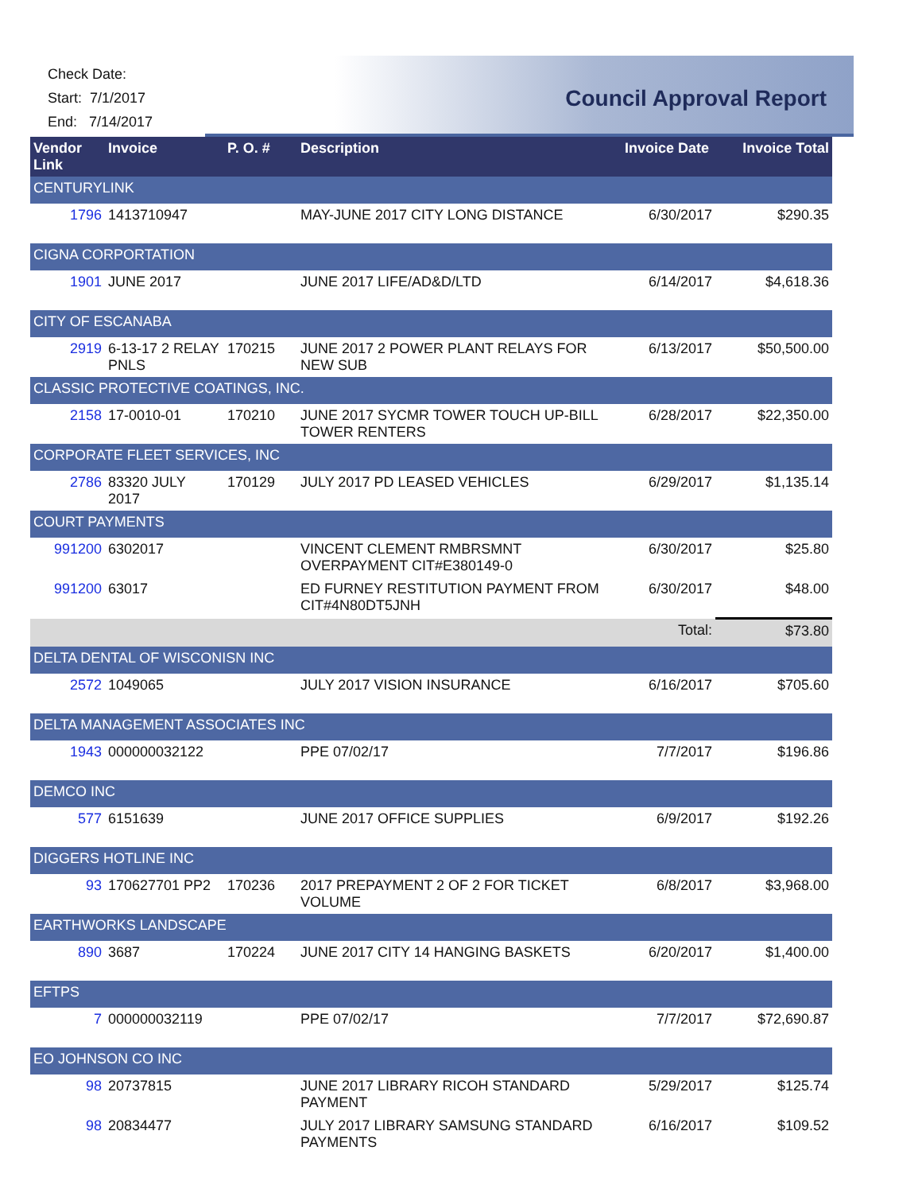Check Date:
Start: 7/1/2017
End: 7/14/2017
Council Approval Report
| Vendor Link | Invoice | P. O. # | Description | Invoice Date | Invoice Total |
| --- | --- | --- | --- | --- | --- |
| CENTURYLINK | | | | | |
| 1796 | 1413710947 | | MAY-JUNE 2017 CITY LONG DISTANCE | 6/30/2017 | $290.35 |
| CIGNA CORPORTATION | | | | | |
| 1901 | JUNE 2017 | | JUNE 2017 LIFE/AD&D/LTD | 6/14/2017 | $4,618.36 |
| CITY OF ESCANABA | | | | | |
| 2919 | 6-13-17 2 RELAY PNLS | 170215 | JUNE 2017 2 POWER PLANT RELAYS FOR NEW SUB | 6/13/2017 | $50,500.00 |
| CLASSIC PROTECTIVE COATINGS, INC. | | | | | |
| 2158 | 17-0010-01 | 170210 | JUNE 2017 SYCMR TOWER TOUCH UP-BILL TOWER RENTERS | 6/28/2017 | $22,350.00 |
| CORPORATE FLEET SERVICES, INC | | | | | |
| 2786 | 83320 JULY 2017 | 170129 | JULY 2017 PD LEASED VEHICLES | 6/29/2017 | $1,135.14 |
| COURT PAYMENTS | | | | | |
| 991200 | 6302017 | | VINCENT CLEMENT RMBRSMNT OVERPAYMENT CIT#E380149-0 | 6/30/2017 | $25.80 |
| 991200 | 63017 | | ED FURNEY RESTITUTION PAYMENT FROM CIT#4N80DT5JNH | 6/30/2017 | $48.00 |
| | | | | Total: | $73.80 |
| DELTA DENTAL OF WISCONISN INC | | | | | |
| 2572 | 1049065 | | JULY 2017 VISION INSURANCE | 6/16/2017 | $705.60 |
| DELTA MANAGEMENT ASSOCIATES INC | | | | | |
| 1943 | 000000032122 | | PPE 07/02/17 | 7/7/2017 | $196.86 |
| DEMCO INC | | | | | |
| 577 | 6151639 | | JUNE 2017 OFFICE SUPPLIES | 6/9/2017 | $192.26 |
| DIGGERS HOTLINE INC | | | | | |
| 93 | 170627701 PP2 | 170236 | 2017 PREPAYMENT 2 OF 2 FOR TICKET VOLUME | 6/8/2017 | $3,968.00 |
| EARTHWORKS LANDSCAPE | | | | | |
| 890 | 3687 | 170224 | JUNE 2017 CITY 14 HANGING BASKETS | 6/20/2017 | $1,400.00 |
| EFTPS | | | | | |
| 7 | 000000032119 | | PPE 07/02/17 | 7/7/2017 | $72,690.87 |
| EO JOHNSON CO INC | | | | | |
| 98 | 20737815 | | JUNE 2017 LIBRARY RICOH STANDARD PAYMENT | 5/29/2017 | $125.74 |
| 98 | 20834477 | | JULY 2017 LIBRARY SAMSUNG STANDARD PAYMENTS | 6/16/2017 | $109.52 |